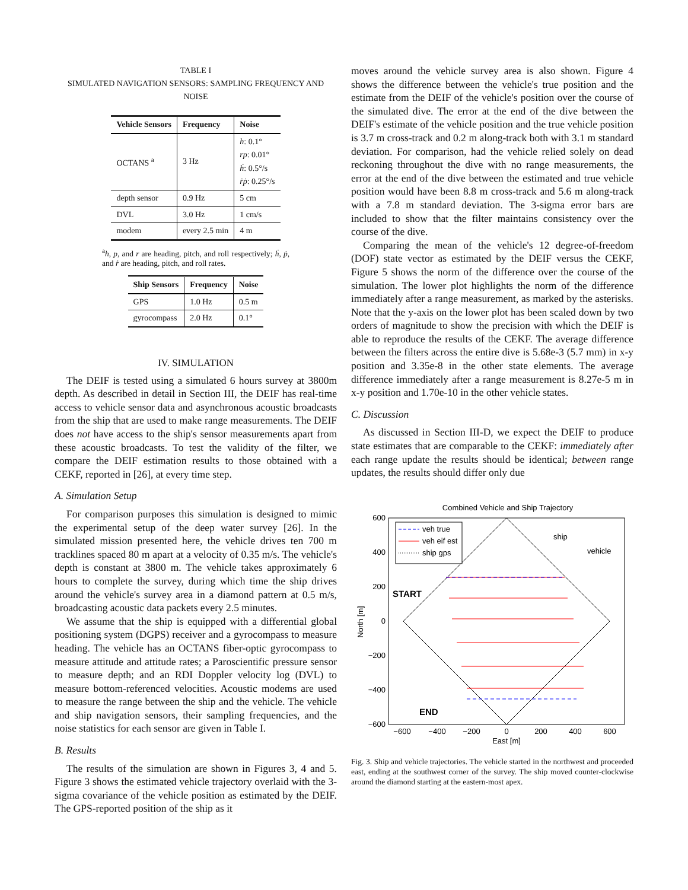TABLE I
SIMULATED NAVIGATION SENSORS: SAMPLING FREQUENCY AND NOISE
| Vehicle Sensors | Frequency | Noise |
| --- | --- | --- |
| OCTANS <sup>a</sup> | 3 Hz | h : 0.1° rp : 0.01° ḣ : 0.5°/s ṙṗ : 0.25°/s |
| depth sensor | 0.9 Hz | 5 cm |
| DVL | 3.0 Hz | 1 cm/s |
| modem | every 2.5 min | 4 m |
<sup>a</sup> h, p, and r are heading, pitch, and roll respectively; ḣ, ṗ, and ṙ are heading, pitch, and roll rates.
| Ship Sensors | Frequency | Noise |
| --- | --- | --- |
| GPS | 1.0 Hz | 0.5 m |
| gyrocompass | 2.0 Hz | 0.1° |
IV. SIMULATION
The DEIF is tested using a simulated 6 hours survey at 3800m depth. As described in detail in Section III, the DEIF has real-time access to vehicle sensor data and asynchronous acoustic broadcasts from the ship that are used to make range measurements. The DEIF does not have access to the ship's sensor measurements apart from these acoustic broadcasts. To test the validity of the filter, we compare the DEIF estimation results to those obtained with a CEKF, reported in [26], at every time step.
A. Simulation Setup
For comparison purposes this simulation is designed to mimic the experimental setup of the deep water survey [26]. In the simulated mission presented here, the vehicle drives ten 700 m tracklines spaced 80 m apart at a velocity of 0.35 m/s. The vehicle's depth is constant at 3800 m. The vehicle takes approximately 6 hours to complete the survey, during which time the ship drives around the vehicle's survey area in a diamond pattern at 0.5 m/s, broadcasting acoustic data packets every 2.5 minutes.
We assume that the ship is equipped with a differential global positioning system (DGPS) receiver and a gyrocompass to measure heading. The vehicle has an OCTANS fiber-optic gyrocompass to measure attitude and attitude rates; a Paroscientific pressure sensor to measure depth; and an RDI Doppler velocity log (DVL) to measure bottom-referenced velocities. Acoustic modems are used to measure the range between the ship and the vehicle. The vehicle and ship navigation sensors, their sampling frequencies, and the noise statistics for each sensor are given in Table I.
B. Results
The results of the simulation are shown in Figures 3, 4 and 5. Figure 3 shows the estimated vehicle trajectory overlaid with the 3-sigma covariance of the vehicle position as estimated by the DEIF. The GPS-reported position of the ship as it
moves around the vehicle survey area is also shown. Figure 4 shows the difference between the vehicle's true position and the estimate from the DEIF of the vehicle's position over the course of the simulated dive. The error at the end of the dive between the DEIF's estimate of the vehicle position and the true vehicle position is 3.7 m cross-track and 0.2 m along-track both with 3.1 m standard deviation. For comparison, had the vehicle relied solely on dead reckoning throughout the dive with no range measurements, the error at the end of the dive between the estimated and true vehicle position would have been 8.8 m cross-track and 5.6 m along-track with a 7.8 m standard deviation. The 3-sigma error bars are included to show that the filter maintains consistency over the course of the dive.
Comparing the mean of the vehicle's 12 degree-of-freedom (DOF) state vector as estimated by the DEIF versus the CEKF, Figure 5 shows the norm of the difference over the course of the simulation. The lower plot highlights the norm of the difference immediately after a range measurement, as marked by the asterisks. Note that the y-axis on the lower plot has been scaled down by two orders of magnitude to show the precision with which the DEIF is able to reproduce the results of the CEKF. The average difference between the filters across the entire dive is 5.68e-3 (5.7 mm) in x-y position and 3.35e-8 in the other state elements. The average difference immediately after a range measurement is 8.27e-5 m in x-y position and 1.70e-10 in the other vehicle states.
C. Discussion
As discussed in Section III-D, we expect the DEIF to produce state estimates that are comparable to the CEKF: immediately after each range update the results should be identical; between range updates, the results should differ only due
Combined Vehicle and Ship Trajectory
veh true
veh eif est
ship gps
ship
vehicle
START
END
600
400
200
0
−200
−400
−600
−600
−400
−200
0
200
400
600
East [m]
North [m]
Fig. 3. Ship and vehicle trajectories. The vehicle started in the northwest and proceeded east, ending at the southwest corner of the survey. The ship moved counter-clockwise around the diamond starting at the eastern-most apex.